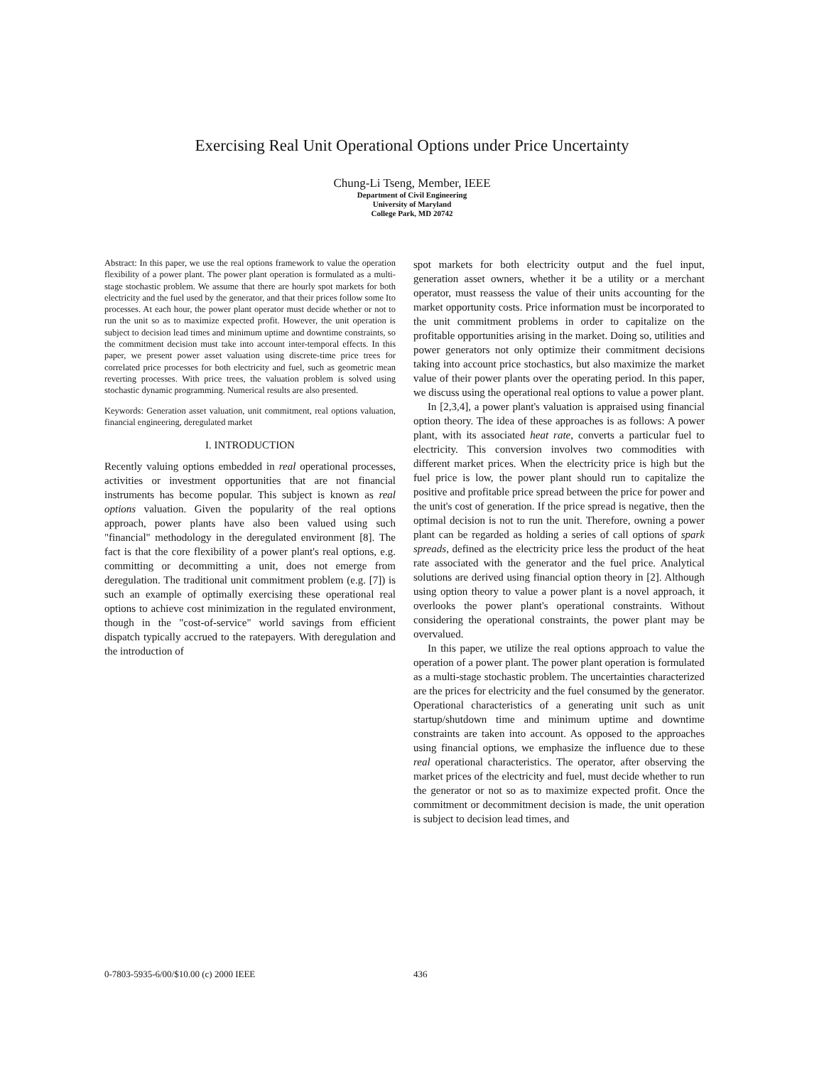Exercising Real Unit Operational Options under Price Uncertainty
Chung-Li Tseng, Member, IEEE
Department of Civil Engineering
University of Maryland
College Park, MD 20742
Abstract: In this paper, we use the real options framework to value the operation flexibility of a power plant. The power plant operation is formulated as a multi-stage stochastic problem. We assume that there are hourly spot markets for both electricity and the fuel used by the generator, and that their prices follow some Ito processes. At each hour, the power plant operator must decide whether or not to run the unit so as to maximize expected profit. However, the unit operation is subject to decision lead times and minimum uptime and downtime constraints, so the commitment decision must take into account inter-temporal effects. In this paper, we present power asset valuation using discrete-time price trees for correlated price processes for both electricity and fuel, such as geometric mean reverting processes. With price trees, the valuation problem is solved using stochastic dynamic programming. Numerical results are also presented.
Keywords: Generation asset valuation, unit commitment, real options valuation, financial engineering, deregulated market
I. INTRODUCTION
Recently valuing options embedded in real operational processes, activities or investment opportunities that are not financial instruments has become popular. This subject is known as real options valuation. Given the popularity of the real options approach, power plants have also been valued using such "financial" methodology in the deregulated environment [8]. The fact is that the core flexibility of a power plant's real options, e.g. committing or decommitting a unit, does not emerge from deregulation. The traditional unit commitment problem (e.g. [7]) is such an example of optimally exercising these operational real options to achieve cost minimization in the regulated environment, though in the "cost-of-service" world savings from efficient dispatch typically accrued to the ratepayers. With deregulation and the introduction of
spot markets for both electricity output and the fuel input, generation asset owners, whether it be a utility or a merchant operator, must reassess the value of their units accounting for the market opportunity costs. Price information must be incorporated to the unit commitment problems in order to capitalize on the profitable opportunities arising in the market. Doing so, utilities and power generators not only optimize their commitment decisions taking into account price stochastics, but also maximize the market value of their power plants over the operating period. In this paper, we discuss using the operational real options to value a power plant.
In [2,3,4], a power plant's valuation is appraised using financial option theory. The idea of these approaches is as follows: A power plant, with its associated heat rate, converts a particular fuel to electricity. This conversion involves two commodities with different market prices. When the electricity price is high but the fuel price is low, the power plant should run to capitalize the positive and profitable price spread between the price for power and the unit's cost of generation. If the price spread is negative, then the optimal decision is not to run the unit. Therefore, owning a power plant can be regarded as holding a series of call options of spark spreads, defined as the electricity price less the product of the heat rate associated with the generator and the fuel price. Analytical solutions are derived using financial option theory in [2]. Although using option theory to value a power plant is a novel approach, it overlooks the power plant's operational constraints. Without considering the operational constraints, the power plant may be overvalued.
In this paper, we utilize the real options approach to value the operation of a power plant. The power plant operation is formulated as a multi-stage stochastic problem. The uncertainties characterized are the prices for electricity and the fuel consumed by the generator. Operational characteristics of a generating unit such as unit startup/shutdown time and minimum uptime and downtime constraints are taken into account. As opposed to the approaches using financial options, we emphasize the influence due to these real operational characteristics. The operator, after observing the market prices of the electricity and fuel, must decide whether to run the generator or not so as to maximize expected profit. Once the commitment or decommitment decision is made, the unit operation is subject to decision lead times, and
0-7803-5935-6/00/$10.00 (c) 2000 IEEE 436